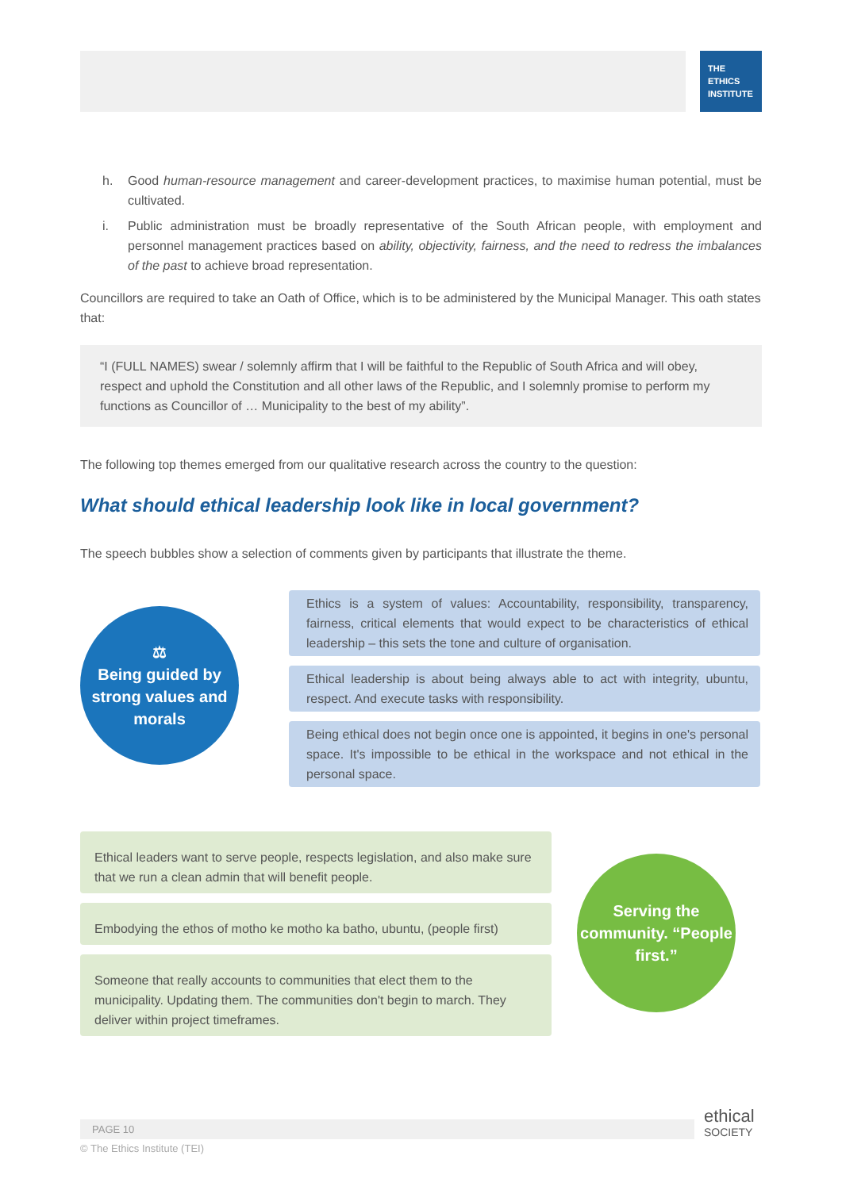THE
ETHICS
INSTITUTE
h. Good human-resource management and career-development practices, to maximise human potential, must be cultivated.
i. Public administration must be broadly representative of the South African people, with employment and personnel management practices based on ability, objectivity, fairness, and the need to redress the imbalances of the past to achieve broad representation.
Councillors are required to take an Oath of Office, which is to be administered by the Municipal Manager. This oath states that:
“I (FULL NAMES) swear / solemnly affirm that I will be faithful to the Republic of South Africa and will obey, respect and uphold the Constitution and all other laws of the Republic, and I solemnly promise to perform my functions as Councillor of … Municipality to the best of my ability”.
The following top themes emerged from our qualitative research across the country to the question:
What should ethical leadership look like in local government?
The speech bubbles show a selection of comments given by participants that illustrate the theme.
⚖
Being guided by strong values and morals
Ethics is a system of values: Accountability, responsibility, transparency, fairness, critical elements that would expect to be characteristics of ethical leadership – this sets the tone and culture of organisation.
Ethical leadership is about being always able to act with integrity, ubuntu, respect. And execute tasks with responsibility.
Being ethical does not begin once one is appointed, it begins in one's personal space. It's impossible to be ethical in the workspace and not ethical in the personal space.
Ethical leaders want to serve people, respects legislation, and also make sure that we run a clean admin that will benefit people.
Embodying the ethos of motho ke motho ka batho, ubuntu, (people first)
Someone that really accounts to communities that elect them to the municipality. Updating them. The communities don't begin to march. They deliver within project timeframes.
Serving the community. “People first.”
PAGE 10
ethical
SOCIETY
© The Ethics Institute (TEI)